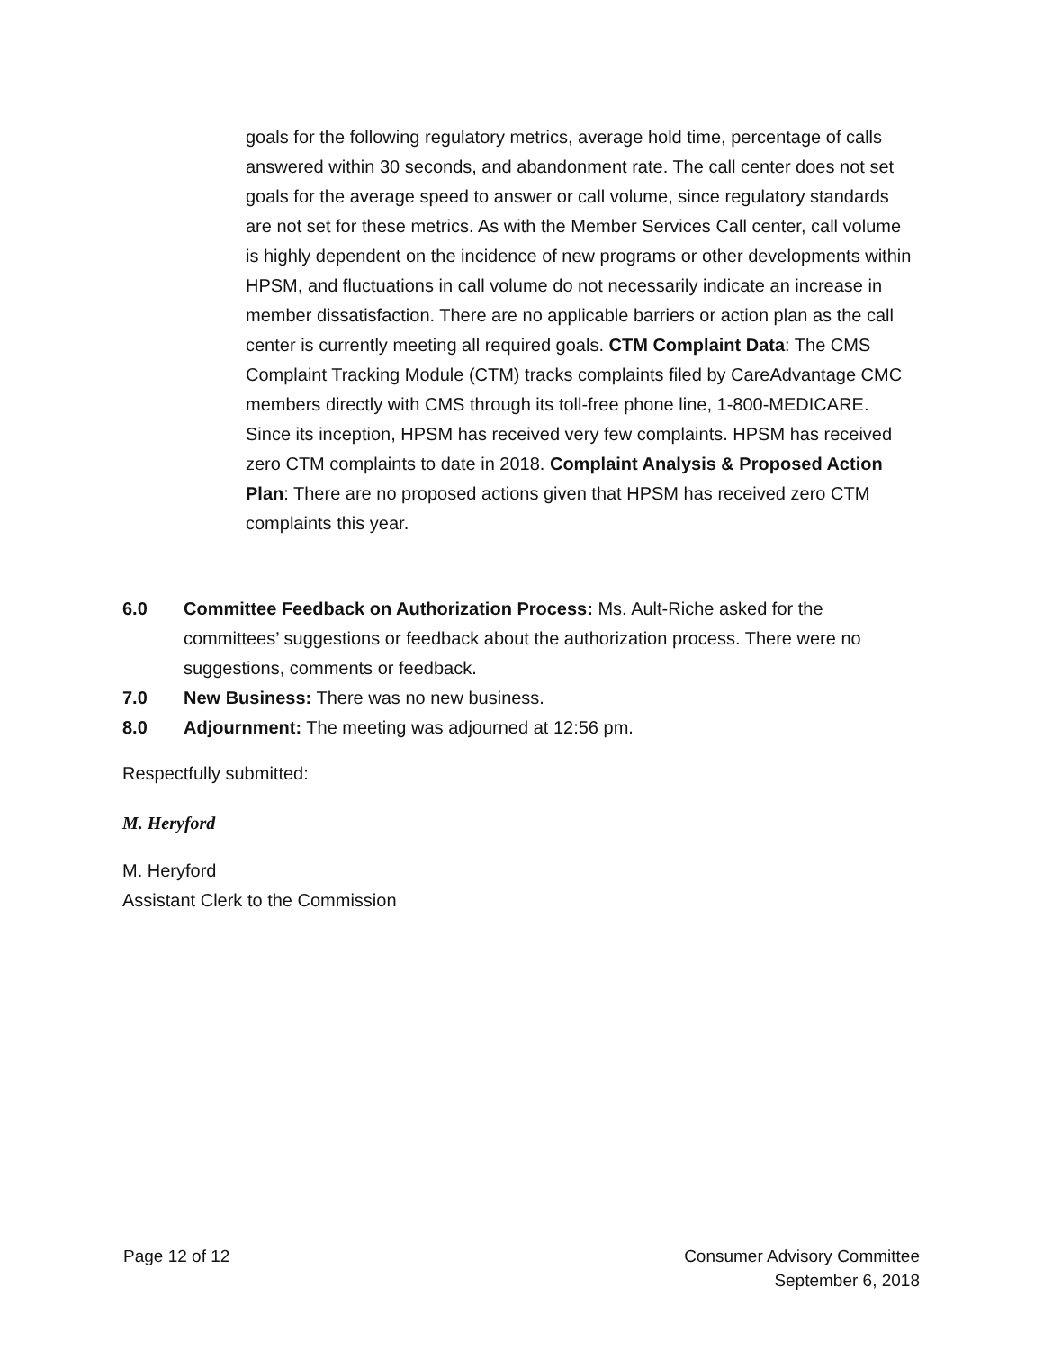goals for the following regulatory metrics, average hold time, percentage of calls answered within 30 seconds, and abandonment rate. The call center does not set goals for the average speed to answer or call volume, since regulatory standards are not set for these metrics. As with the Member Services Call center, call volume is highly dependent on the incidence of new programs or other developments within HPSM, and fluctuations in call volume do not necessarily indicate an increase in member dissatisfaction. There are no applicable barriers or action plan as the call center is currently meeting all required goals. CTM Complaint Data: The CMS Complaint Tracking Module (CTM) tracks complaints filed by CareAdvantage CMC members directly with CMS through its toll-free phone line, 1-800-MEDICARE. Since its inception, HPSM has received very few complaints. HPSM has received zero CTM complaints to date in 2018. Complaint Analysis & Proposed Action Plan: There are no proposed actions given that HPSM has received zero CTM complaints this year.
6.0 Committee Feedback on Authorization Process: Ms. Ault-Riche asked for the committees’ suggestions or feedback about the authorization process. There were no suggestions, comments or feedback.
7.0 New Business: There was no new business.
8.0 Adjournment: The meeting was adjourned at 12:56 pm.
Respectfully submitted:
M. Heryford
M. Heryford
Assistant Clerk to the Commission
Page 12 of 12 Consumer Advisory Committee
September 6, 2018